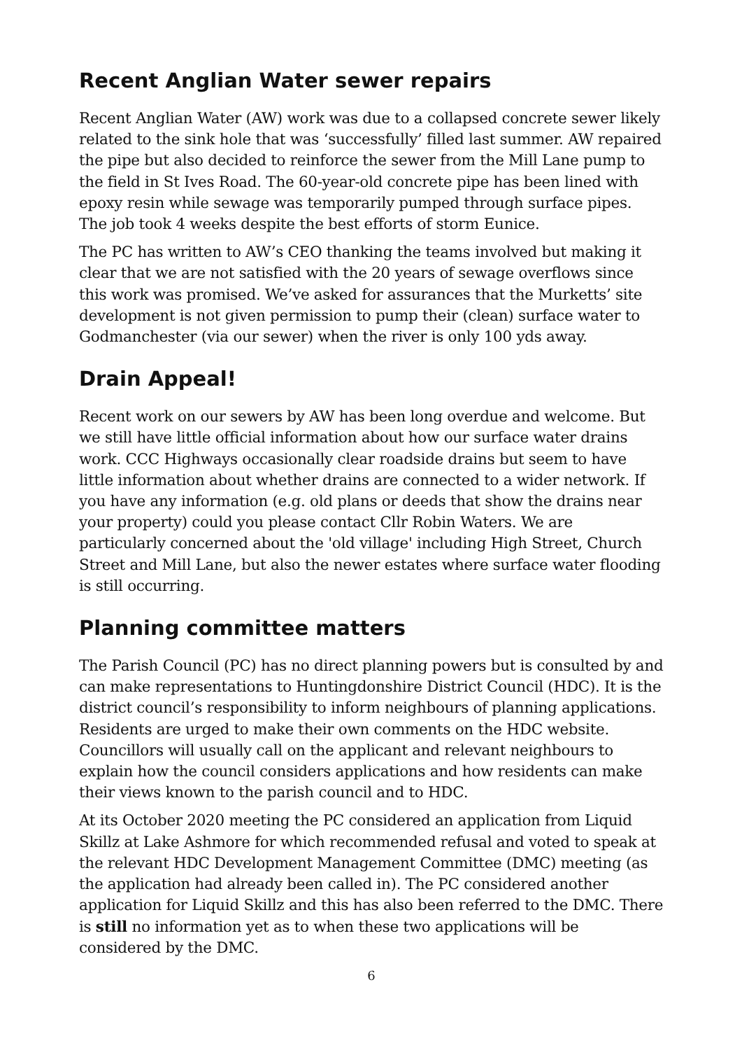Recent Anglian Water sewer repairs
Recent Anglian Water (AW) work was due to a collapsed concrete sewer likely related to the sink hole that was ‘successfully’ filled last summer. AW repaired the pipe but also decided to reinforce the sewer from the Mill Lane pump to the field in St Ives Road. The 60-year-old concrete pipe has been lined with epoxy resin while sewage was temporarily pumped through surface pipes. The job took 4 weeks despite the best efforts of storm Eunice.
The PC has written to AW’s CEO thanking the teams involved but making it clear that we are not satisfied with the 20 years of sewage overflows since this work was promised. We’ve asked for assurances that the Murketts’ site development is not given permission to pump their (clean) surface water to Godmanchester (via our sewer) when the river is only 100 yds away.
Drain Appeal!
Recent work on our sewers by AW has been long overdue and welcome. But we still have little official information about how our surface water drains work. CCC Highways occasionally clear roadside drains but seem to have little information about whether drains are connected to a wider network. If you have any information (e.g. old plans or deeds that show the drains near your property) could you please contact Cllr Robin Waters. We are particularly concerned about the 'old village' including High Street, Church Street and Mill Lane, but also the newer estates where surface water flooding is still occurring.
Planning committee matters
The Parish Council (PC) has no direct planning powers but is consulted by and can make representations to Huntingdonshire District Council (HDC). It is the district council’s responsibility to inform neighbours of planning applications. Residents are urged to make their own comments on the HDC website. Councillors will usually call on the applicant and relevant neighbours to explain how the council considers applications and how residents can make their views known to the parish council and to HDC.
At its October 2020 meeting the PC considered an application from Liquid Skillz at Lake Ashmore for which recommended refusal and voted to speak at the relevant HDC Development Management Committee (DMC) meeting (as the application had already been called in). The PC considered another application for Liquid Skillz and this has also been referred to the DMC. There is still no information yet as to when these two applications will be considered by the DMC.
6